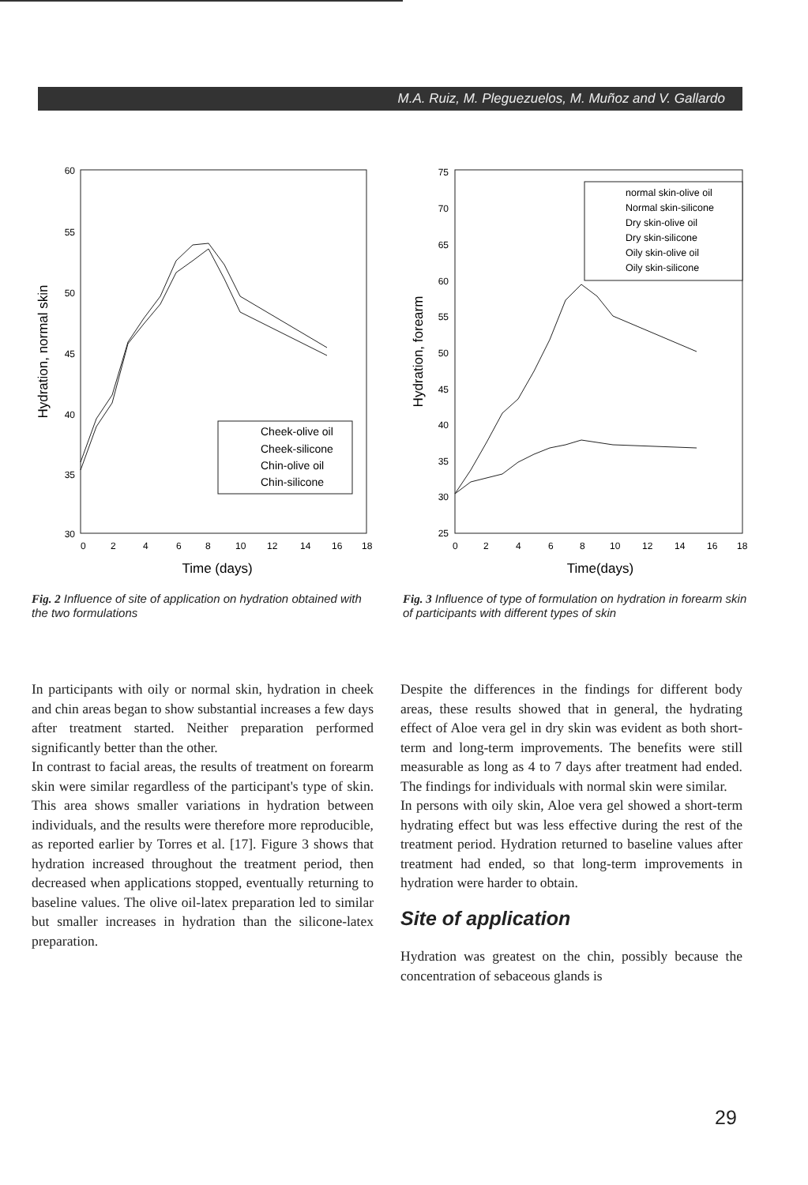M.A. Ruiz, M. Pleguezuelos, M. Muñoz and V. Gallardo
Hydration, normal skin
60
55
50
45
40
35
30
0
2
4
6
8
10
12
14
16
18
Time (days)
Cheek-olive oil
Cheek-silicone
Chin-olive oil
Chin-silicone
Fig. 2 Influence of site of application on hydration obtained with the two formulations
Hydration, forearm
75
70
65
60
55
50
45
40
35
30
25
0
2
4
6
8
10
12
14
16
18
Time(days)
normal skin-olive oil
Normal skin-silicone
Dry skin-olive oil
Dry skin-silicone
Oily skin-olive oil
Oily skin-silicone
Fig. 3 Influence of type of formulation on hydration in forearm skin of participants with different types of skin
In participants with oily or normal skin, hydration in cheek and chin areas began to show substantial increases a few days after treatment started. Neither preparation performed significantly better than the other.
In contrast to facial areas, the results of treatment on forearm skin were similar regardless of the participant's type of skin. This area shows smaller variations in hydration between individuals, and the results were therefore more reproducible, as reported earlier by Torres et al. [17]. Figure 3 shows that hydration increased throughout the treatment period, then decreased when applications stopped, eventually returning to baseline values. The olive oil-latex preparation led to similar but smaller increases in hydration than the silicone-latex preparation.
Despite the differences in the findings for different body areas, these results showed that in general, the hydrating effect of Aloe vera gel in dry skin was evident as both short-term and long-term improvements. The benefits were still measurable as long as 4 to 7 days after treatment had ended. The findings for individuals with normal skin were similar.
In persons with oily skin, Aloe vera gel showed a short-term hydrating effect but was less effective during the rest of the treatment period. Hydration returned to baseline values after treatment had ended, so that long-term improvements in hydration were harder to obtain.
Site of application
Hydration was greatest on the chin, possibly because the concentration of sebaceous glands is
29